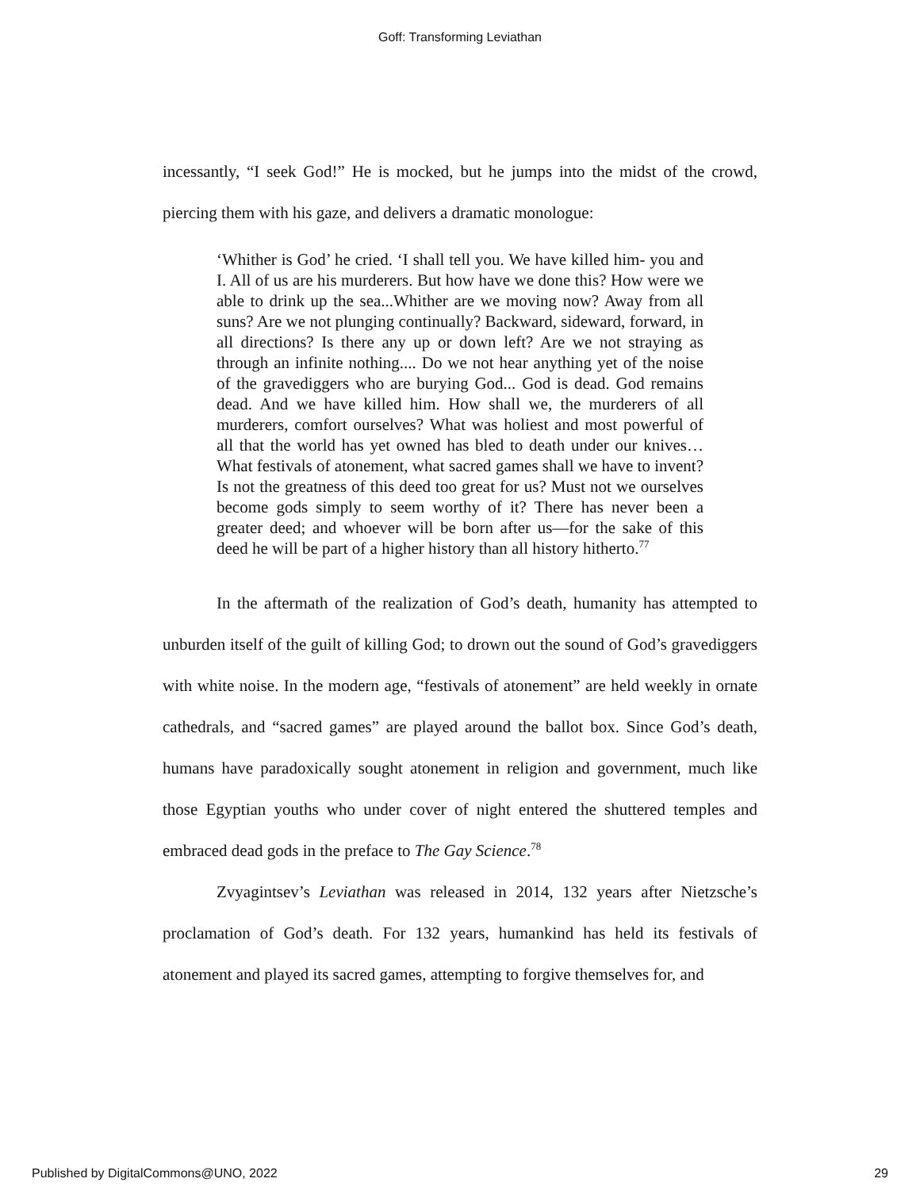Goff: Transforming Leviathan
incessantly, “I seek God!” He is mocked, but he jumps into the midst of the crowd, piercing them with his gaze, and delivers a dramatic monologue:
‘Whither is God’ he cried. ‘I shall tell you. We have killed him- you and I. All of us are his murderers. But how have we done this? How were we able to drink up the sea...Whither are we moving now? Away from all suns? Are we not plunging continually? Backward, sideward, forward, in all directions? Is there any up or down left? Are we not straying as through an infinite nothing.... Do we not hear anything yet of the noise of the gravediggers who are burying God... God is dead. God remains dead. And we have killed him. How shall we, the murderers of all murderers, comfort ourselves? What was holiest and most powerful of all that the world has yet owned has bled to death under our knives… What festivals of atonement, what sacred games shall we have to invent? Is not the greatness of this deed too great for us? Must not we ourselves become gods simply to seem worthy of it? There has never been a greater deed; and whoever will be born after us—for the sake of this deed he will be part of a higher history than all history hitherto.<sup>77</sup>
In the aftermath of the realization of God’s death, humanity has attempted to unburden itself of the guilt of killing God; to drown out the sound of God’s gravediggers with white noise. In the modern age, “festivals of atonement” are held weekly in ornate cathedrals, and “sacred games” are played around the ballot box. Since God’s death, humans have paradoxically sought atonement in religion and government, much like those Egyptian youths who under cover of night entered the shuttered temples and embraced dead gods in the preface to The Gay Science.<sup>78</sup>
Zvyagintsev’s Leviathan was released in 2014, 132 years after Nietzsche’s proclamation of God’s death. For 132 years, humankind has held its festivals of atonement and played its sacred games, attempting to forgive themselves for, and
Published by DigitalCommons@UNO, 2022 29